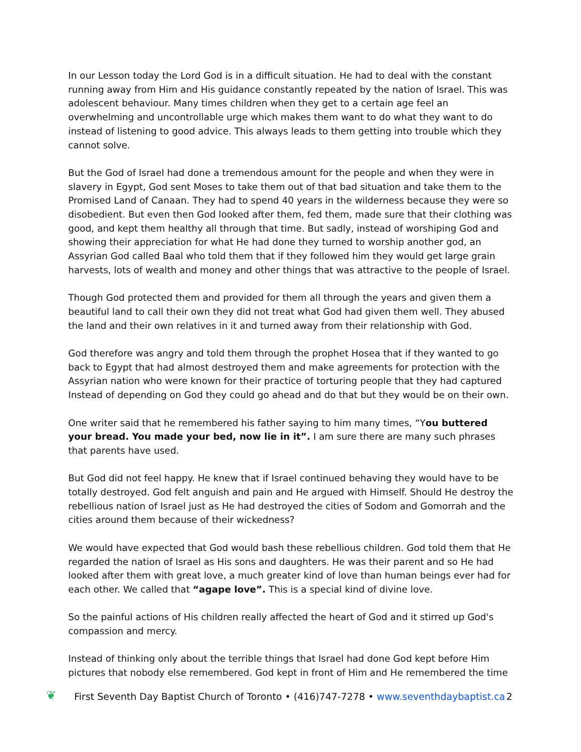In our Lesson today the Lord God is in a difficult situation. He had to deal with the constant running away from Him and His guidance constantly repeated by the nation of Israel. This was adolescent behaviour. Many times children when they get to a certain age feel an overwhelming and uncontrollable urge which makes them want to do what they want to do instead of listening to good advice. This always leads to them getting into trouble which they cannot solve.
But the God of Israel had done a tremendous amount for the people and when they were in slavery in Egypt, God sent Moses to take them out of that bad situation and take them to the Promised Land of Canaan. They had to spend 40 years in the wilderness because they were so disobedient. But even then God looked after them, fed them, made sure that their clothing was good, and kept them healthy all through that time. But sadly, instead of worshiping God and showing their appreciation for what He had done they turned to worship another god, an Assyrian God called Baal who told them that if they followed him they would get large grain harvests, lots of wealth and money and other things that was attractive to the people of Israel.
Though God protected them and provided for them all through the years and given them a beautiful land to call their own they did not treat what God had given them well. They abused the land and their own relatives in it and turned away from their relationship with God.
God therefore was angry and told them through the prophet Hosea that if they wanted to go back to Egypt that had almost destroyed them and make agreements for protection with the Assyrian nation who were known for their practice of torturing people that they had captured Instead of depending on God they could go ahead and do that but they would be on their own.
One writer said that he remembered his father saying to him many times, “You buttered your bread. You made your bed, now lie in it”. I am sure there are many such phrases that parents have used.
But God did not feel happy. He knew that if Israel continued behaving they would have to be totally destroyed. God felt anguish and pain and He argued with Himself. Should He destroy the rebellious nation of Israel just as He had destroyed the cities of Sodom and Gomorrah and the cities around them because of their wickedness?
We would have expected that God would bash these rebellious children. God told them that He regarded the nation of Israel as His sons and daughters. He was their parent and so He had looked after them with great love, a much greater kind of love than human beings ever had for each other. We called that “agape love”. This is a special kind of divine love.
So the painful actions of His children really affected the heart of God and it stirred up God's compassion and mercy.
Instead of thinking only about the terrible things that Israel had done God kept before Him pictures that nobody else remembered. God kept in front of Him and He remembered the time
❦ First Seventh Day Baptist Church of Toronto • (416)747-7278 • www.seventhdaybaptist.ca 2